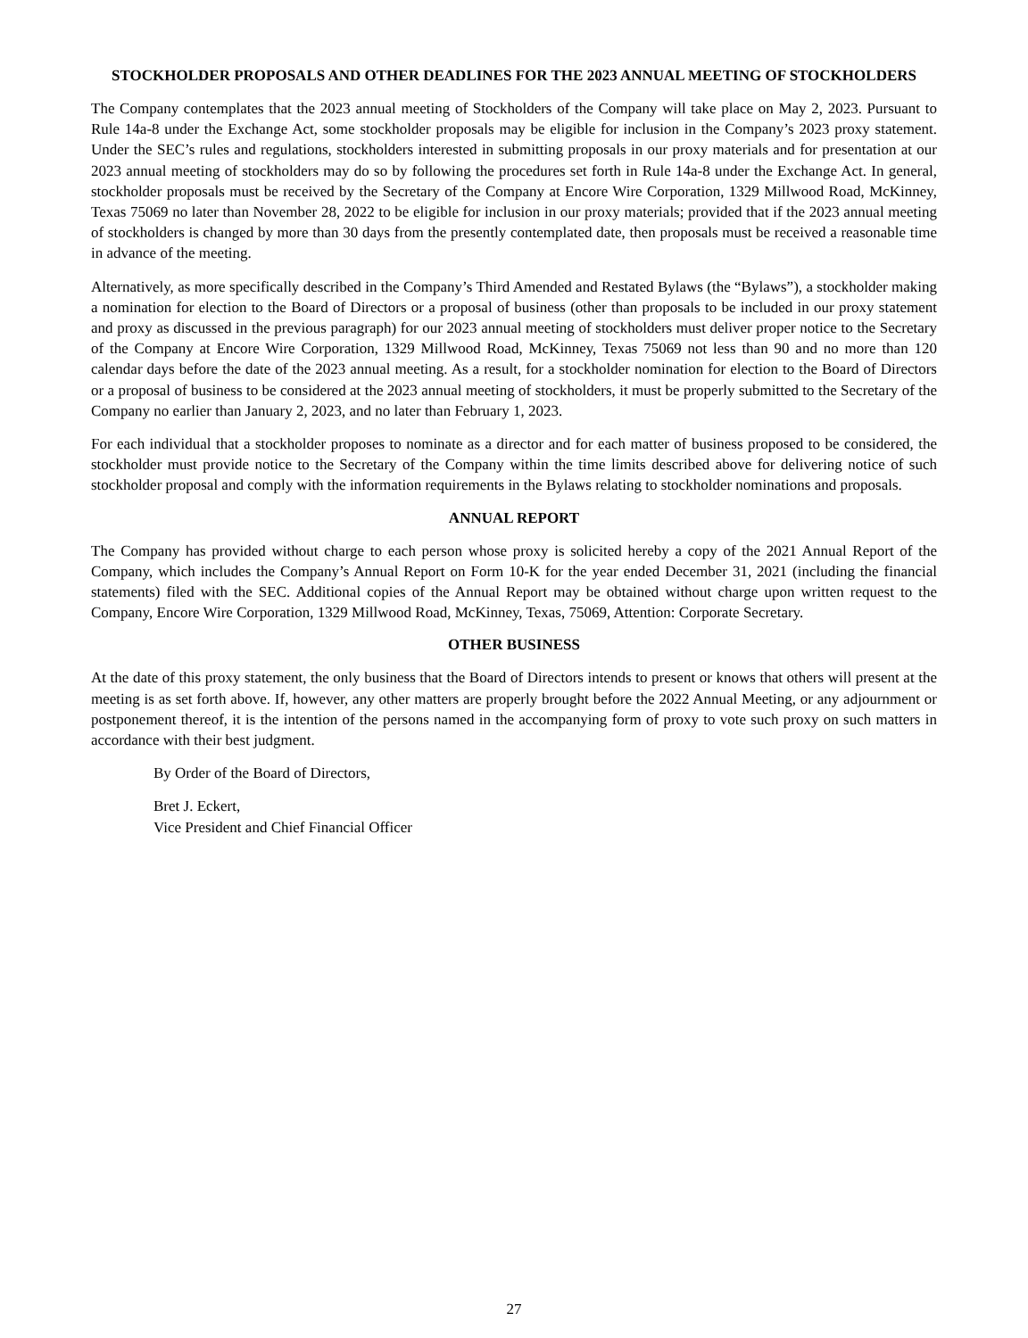STOCKHOLDER PROPOSALS AND OTHER DEADLINES FOR THE 2023 ANNUAL MEETING OF STOCKHOLDERS
The Company contemplates that the 2023 annual meeting of Stockholders of the Company will take place on May 2, 2023. Pursuant to Rule 14a-8 under the Exchange Act, some stockholder proposals may be eligible for inclusion in the Company’s 2023 proxy statement. Under the SEC’s rules and regulations, stockholders interested in submitting proposals in our proxy materials and for presentation at our 2023 annual meeting of stockholders may do so by following the procedures set forth in Rule 14a-8 under the Exchange Act. In general, stockholder proposals must be received by the Secretary of the Company at Encore Wire Corporation, 1329 Millwood Road, McKinney, Texas 75069 no later than November 28, 2022 to be eligible for inclusion in our proxy materials; provided that if the 2023 annual meeting of stockholders is changed by more than 30 days from the presently contemplated date, then proposals must be received a reasonable time in advance of the meeting.
Alternatively, as more specifically described in the Company’s Third Amended and Restated Bylaws (the “Bylaws”), a stockholder making a nomination for election to the Board of Directors or a proposal of business (other than proposals to be included in our proxy statement and proxy as discussed in the previous paragraph) for our 2023 annual meeting of stockholders must deliver proper notice to the Secretary of the Company at Encore Wire Corporation, 1329 Millwood Road, McKinney, Texas 75069 not less than 90 and no more than 120 calendar days before the date of the 2023 annual meeting. As a result, for a stockholder nomination for election to the Board of Directors or a proposal of business to be considered at the 2023 annual meeting of stockholders, it must be properly submitted to the Secretary of the Company no earlier than January 2, 2023, and no later than February 1, 2023.
For each individual that a stockholder proposes to nominate as a director and for each matter of business proposed to be considered, the stockholder must provide notice to the Secretary of the Company within the time limits described above for delivering notice of such stockholder proposal and comply with the information requirements in the Bylaws relating to stockholder nominations and proposals.
ANNUAL REPORT
The Company has provided without charge to each person whose proxy is solicited hereby a copy of the 2021 Annual Report of the Company, which includes the Company’s Annual Report on Form 10-K for the year ended December 31, 2021 (including the financial statements) filed with the SEC. Additional copies of the Annual Report may be obtained without charge upon written request to the Company, Encore Wire Corporation, 1329 Millwood Road, McKinney, Texas, 75069, Attention: Corporate Secretary.
OTHER BUSINESS
At the date of this proxy statement, the only business that the Board of Directors intends to present or knows that others will present at the meeting is as set forth above. If, however, any other matters are properly brought before the 2022 Annual Meeting, or any adjournment or postponement thereof, it is the intention of the persons named in the accompanying form of proxy to vote such proxy on such matters in accordance with their best judgment.
By Order of the Board of Directors,
Bret J. Eckert,
Vice President and Chief Financial Officer
27